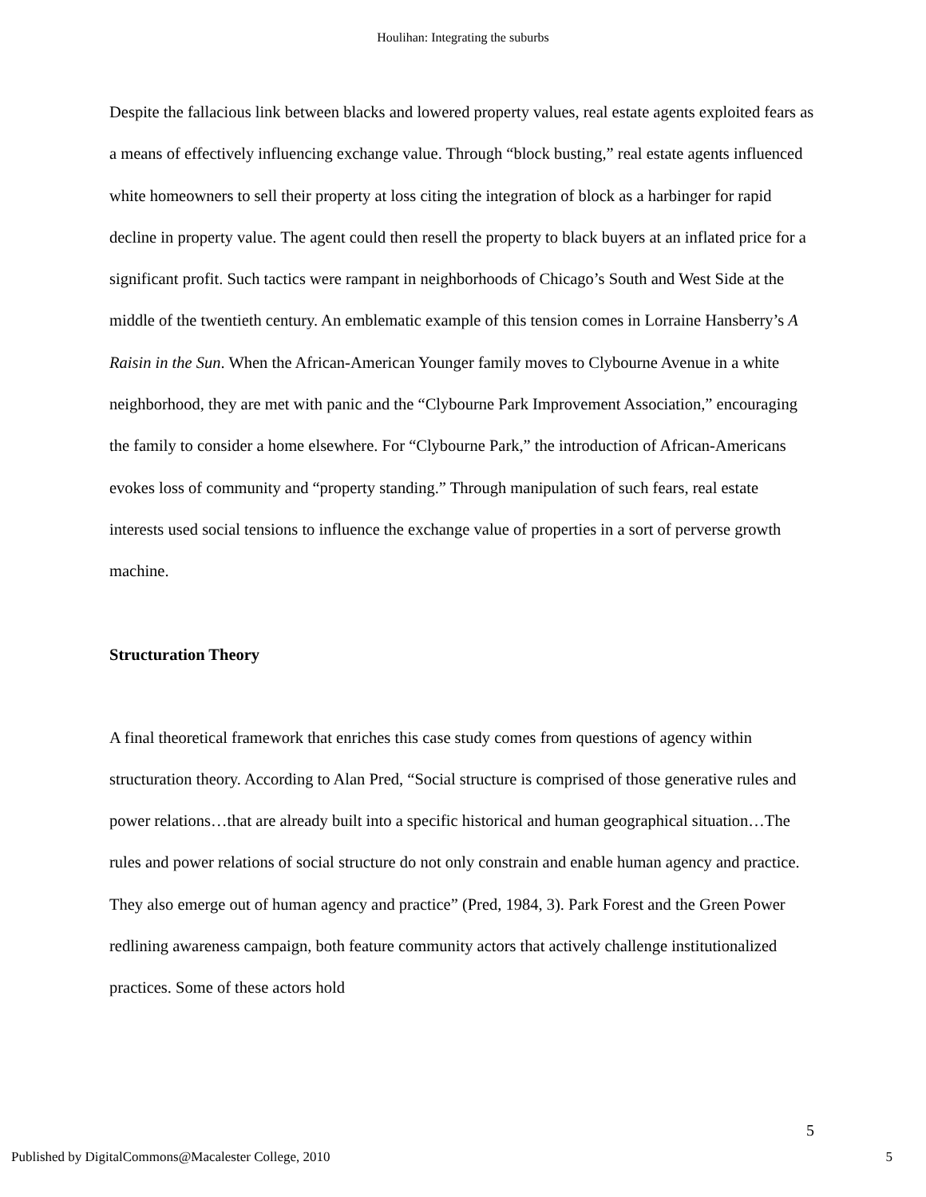Houlihan: Integrating the suburbs
Despite the fallacious link between blacks and lowered property values, real estate agents exploited fears as a means of effectively influencing exchange value. Through “block busting,” real estate agents influenced white homeowners to sell their property at loss citing the integration of block as a harbinger for rapid decline in property value. The agent could then resell the property to black buyers at an inflated price for a significant profit. Such tactics were rampant in neighborhoods of Chicago’s South and West Side at the middle of the twentieth century. An emblematic example of this tension comes in Lorraine Hansberry’s A Raisin in the Sun. When the African-American Younger family moves to Clybourne Avenue in a white neighborhood, they are met with panic and the “Clybourne Park Improvement Association,” encouraging the family to consider a home elsewhere. For “Clybourne Park,” the introduction of African-Americans evokes loss of community and “property standing.” Through manipulation of such fears, real estate interests used social tensions to influence the exchange value of properties in a sort of perverse growth machine.
Structuration Theory
A final theoretical framework that enriches this case study comes from questions of agency within structuration theory. According to Alan Pred, “Social structure is comprised of those generative rules and power relations…that are already built into a specific historical and human geographical situation…The rules and power relations of social structure do not only constrain and enable human agency and practice. They also emerge out of human agency and practice” (Pred, 1984, 3). Park Forest and the Green Power redlining awareness campaign, both feature community actors that actively challenge institutionalized practices. Some of these actors hold
5
Published by DigitalCommons@Macalester College, 2010 5